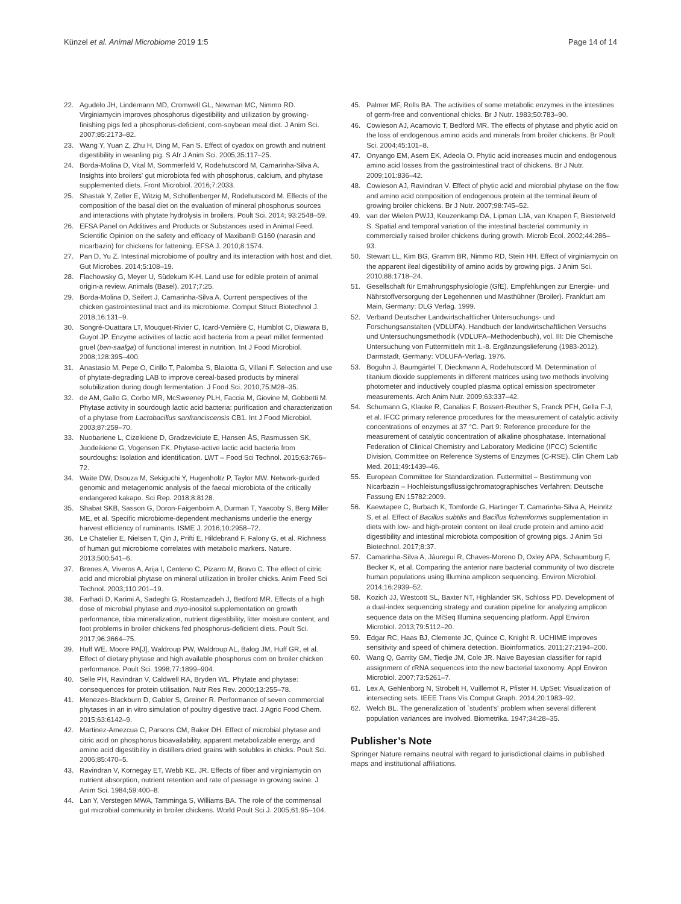Künzel et al. Animal Microbiome 2019 1:5 Page 14 of 14
22. Agudelo JH, Lindemann MD, Cromwell GL, Newman MC, Nimmo RD. Virginiamycin improves phosphorus digestibility and utilization by growing-finishing pigs fed a phosphorus-deficient, corn-soybean meal diet. J Anim Sci. 2007;85:2173–82.
23. Wang Y, Yuan Z, Zhu H, Ding M, Fan S. Effect of cyadox on growth and nutrient digestibility in weanling pig. S Afr J Anim Sci. 2005;35:117–25.
24. Borda-Molina D, Vital M, Sommerfeld V, Rodehutscord M, Camarinha-Silva A. Insights into broilers' gut microbiota fed with phosphorus, calcium, and phytase supplemented diets. Front Microbiol. 2016;7:2033.
25. Shastak Y, Zeller E, Witzig M, Schollenberger M, Rodehutscord M. Effects of the composition of the basal diet on the evaluation of mineral phosphorus sources and interactions with phytate hydrolysis in broilers. Poult Sci. 2014; 93:2548–59.
26. EFSA Panel on Additives and Products or Substances used in Animal Feed. Scientific Opinion on the safety and efficacy of Maxiban® G160 (narasin and nicarbazin) for chickens for fattening. EFSA J. 2010;8:1574.
27. Pan D, Yu Z. Intestinal microbiome of poultry and its interaction with host and diet. Gut Microbes. 2014;5:108–19.
28. Flachowsky G, Meyer U, Südekum K-H. Land use for edible protein of animal origin-a review. Animals (Basel). 2017;7:25.
29. Borda-Molina D, Seifert J, Camarinha-Silva A. Current perspectives of the chicken gastrointestinal tract and its microbiome. Comput Struct Biotechnol J. 2018;16:131–9.
30. Songré-Ouattara LT, Mouquet-Rivier C, Icard-Vernière C, Humblot C, Diawara B, Guyot JP. Enzyme activities of lactic acid bacteria from a pearl millet fermented gruel (ben-saalga) of functional interest in nutrition. Int J Food Microbiol. 2008;128:395–400.
31. Anastasio M, Pepe O, Cirillo T, Palomba S, Blaiotta G, Villani F. Selection and use of phytate-degrading LAB to improve cereal-based products by mineral solubilization during dough fermentation. J Food Sci. 2010;75:M28–35.
32. de AM, Gallo G, Corbo MR, McSweeney PLH, Faccia M, Giovine M, Gobbetti M. Phytase activity in sourdough lactic acid bacteria: purification and characterization of a phytase from Lactobacillus sanfranciscensis CB1. Int J Food Microbiol. 2003;87:259–70.
33. Nuobariene L, Cizeikiene D, Gradzeviciute E, Hansen ÅS, Rasmussen SK, Juodeikiene G, Vogensen FK. Phytase-active lactic acid bacteria from sourdoughs: Isolation and identification. LWT – Food Sci Technol. 2015;63:766–72.
34. Waite DW, Dsouza M, Sekiguchi Y, Hugenholtz P, Taylor MW. Network-guided genomic and metagenomic analysis of the faecal microbiota of the critically endangered kakapo. Sci Rep. 2018;8:8128.
35. Shabat SKB, Sasson G, Doron-Faigenboim A, Durman T, Yaacoby S, Berg Miller ME, et al. Specific microbiome-dependent mechanisms underlie the energy harvest efficiency of ruminants. ISME J. 2016;10:2958–72.
36. Le Chatelier E, Nielsen T, Qin J, Prifti E, Hildebrand F, Falony G, et al. Richness of human gut microbiome correlates with metabolic markers. Nature. 2013;500:541–6.
37. Brenes A, Viveros A, Arija I, Centeno C, Pizarro M, Bravo C. The effect of citric acid and microbial phytase on mineral utilization in broiler chicks. Anim Feed Sci Technol. 2003;110:201–19.
38. Farhadi D, Karimi A, Sadeghi G, Rostamzadeh J, Bedford MR. Effects of a high dose of microbial phytase and myo-inositol supplementation on growth performance, tibia mineralization, nutrient digestibility, litter moisture content, and foot problems in broiler chickens fed phosphorus-deficient diets. Poult Sci. 2017;96:3664–75.
39. Huff WE. Moore PA[J], Waldroup PW, Waldroup AL, Balog JM, Huff GR, et al. Effect of dietary phytase and high available phosphorus corn on broiler chicken performance. Poult Sci. 1998;77:1899–904.
40. Selle PH, Ravindran V, Caldwell RA, Bryden WL. Phytate and phytase: consequences for protein utilisation. Nutr Res Rev. 2000;13:255–78.
41. Menezes-Blackburn D, Gabler S, Greiner R. Performance of seven commercial phytases in an in vitro simulation of poultry digestive tract. J Agric Food Chem. 2015;63:6142–9.
42. Martinez-Amezcua C, Parsons CM, Baker DH. Effect of microbial phytase and citric acid on phosphorus bioavailability, apparent metabolizable energy, and amino acid digestibility in distillers dried grains with solubles in chicks. Poult Sci. 2006;85:470–5.
43. Ravindran V, Kornegay ET, Webb KE. JR. Effects of fiber and virginiamycin on nutrient absorption, nutrient retention and rate of passage in growing swine. J Anim Sci. 1984;59:400–8.
44. Lan Y, Verstegen MWA, Tamminga S, Williams BA. The role of the commensal gut microbial community in broiler chickens. World Poult Sci J. 2005;61:95–104.
45. Palmer MF, Rolls BA. The activities of some metabolic enzymes in the intestines of germ-free and conventional chicks. Br J Nutr. 1983;50:783–90.
46. Cowieson AJ, Acamovic T, Bedford MR. The effects of phytase and phytic acid on the loss of endogenous amino acids and minerals from broiler chickens. Br Poult Sci. 2004;45:101–8.
47. Onyango EM, Asem EK, Adeola O. Phytic acid increases mucin and endogenous amino acid losses from the gastrointestinal tract of chickens. Br J Nutr. 2009;101:836–42.
48. Cowieson AJ, Ravindran V. Effect of phytic acid and microbial phytase on the flow and amino acid composition of endogenous protein at the terminal ileum of growing broiler chickens. Br J Nutr. 2007;98:745–52.
49. van der Wielen PWJJ, Keuzenkamp DA, Lipman LJA, van Knapen F, Biesterveld S. Spatial and temporal variation of the intestinal bacterial community in commercially raised broiler chickens during growth. Microb Ecol. 2002;44:286–93.
50. Stewart LL, Kim BG, Gramm BR, Nimmo RD, Stein HH. Effect of virginiamycin on the apparent ileal digestibility of amino acids by growing pigs. J Anim Sci. 2010;88:1718–24.
51. Gesellschaft für Ernährungsphysiologie (GfE). Empfehlungen zur Energie- und Nährstoffversorgung der Legehennen und Masthühner (Broiler). Frankfurt am Main, Germany: DLG Verlag. 1999.
52. Verband Deutscher Landwirtschaftlicher Untersuchungs- und Forschungsanstalten (VDLUFA). Handbuch der landwirtschaftlichen Versuchs und Untersuchungsmethodik (VDLUFA–Methodenbuch), vol. III: Die Chemische Untersuchung von Futtermitteln mit 1.-8. Ergänzungslieferung (1983-2012). Darmstadt, Germany: VDLUFA-Verlag. 1976.
53. Boguhn J, Baumgärtel T, Dieckmann A, Rodehutscord M. Determination of titanium dioxide supplements in different matrices using two methods involving photometer and inductively coupled plasma optical emission spectrometer measurements. Arch Anim Nutr. 2009;63:337–42.
54. Schumann G, Klauke R, Canalias F, Bossert-Reuther S, Franck PFH, Gella F-J, et al. IFCC primary reference procedures for the measurement of catalytic activity concentrations of enzymes at 37 °C. Part 9: Reference procedure for the measurement of catalytic concentration of alkaline phosphatase. International Federation of Clinical Chemistry and Laboratory Medicine (IFCC) Scientific Division, Committee on Reference Systems of Enzymes (C-RSE). Clin Chem Lab Med. 2011;49:1439–46.
55. European Committee for Standardization. Futtermittel – Bestimmung von Nicarbazin – Hochleistungsflüssigchromatographisches Verfahren; Deutsche Fassung EN 15782:2009.
56. Kaewtapee C, Burbach K, Tomforde G, Hartinger T, Camarinha-Silva A, Heinritz S, et al. Effect of Bacillus subtilis and Bacillus licheniformis supplementation in diets with low- and high-protein content on ileal crude protein and amino acid digestibility and intestinal microbiota composition of growing pigs. J Anim Sci Biotechnol. 2017;8:37.
57. Camarinha-Silva A, Jáuregui R, Chaves-Moreno D, Oxley APA, Schaumburg F, Becker K, et al. Comparing the anterior nare bacterial community of two discrete human populations using Illumina amplicon sequencing. Environ Microbiol. 2014;16:2939–52.
58. Kozich JJ, Westcott SL, Baxter NT, Highlander SK, Schloss PD. Development of a dual-index sequencing strategy and curation pipeline for analyzing amplicon sequence data on the MiSeq Illumina sequencing platform. Appl Environ Microbiol. 2013;79:5112–20.
59. Edgar RC, Haas BJ, Clemente JC, Quince C, Knight R. UCHIME improves sensitivity and speed of chimera detection. Bioinformatics. 2011;27:2194–200.
60. Wang Q, Garrity GM, Tiedje JM, Cole JR. Naive Bayesian classifier for rapid assignment of rRNA sequences into the new bacterial taxonomy. Appl Environ Microbiol. 2007;73:5261–7.
61. Lex A, Gehlenborg N, Strobelt H, Vuillemot R, Pfister H. UpSet: Visualization of intersecting sets. IEEE Trans Vis Comput Graph. 2014;20:1983–92.
62. Welch BL. The generalization of `student's' problem when several different population variances are involved. Biometrika. 1947;34:28–35.
Publisher’s Note
Springer Nature remains neutral with regard to jurisdictional claims in published maps and institutional affiliations.